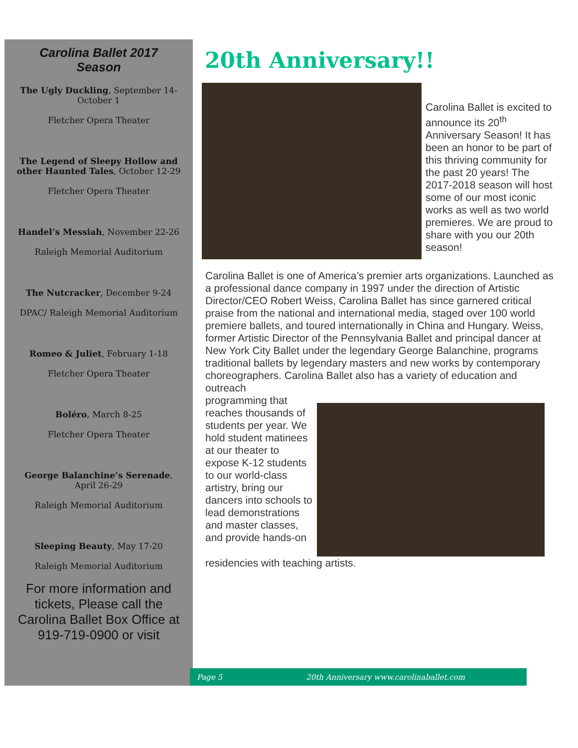Carolina Ballet 2017
Season
The Ugly Duckling, September 14-October 1
Fletcher Opera Theater
The Legend of Sleepy Hollow and other Haunted Tales, October 12-29
Fletcher Opera Theater
Handel’s Messiah, November 22-26
Raleigh Memorial Auditorium
The Nutcracker, December 9-24
DPAC/ Raleigh Memorial Auditorium
Romeo & Juliet, February 1-18
Fletcher Opera Theater
Boléro, March 8-25
Fletcher Opera Theater
George Balanchine’s Serenade, April 26-29
Raleigh Memorial Auditorium
Sleeping Beauty, May 17-20
Raleigh Memorial Auditorium
For more information and tickets, Please call the Carolina Ballet Box Office at 919-719-0900 or visit
20th Anniversary!!
Carolina Ballet is excited to announce its 20<sup>th</sup> Anniversary Season! It has been an honor to be part of this thriving community for the past 20 years! The 2017-2018 season will host some of our most iconic works as well as two world premieres. We are proud to share with you our 20th season!
Carolina Ballet is one of America’s premier arts organizations. Launched as a professional dance company in 1997 under the direction of Artistic Director/CEO Robert Weiss, Carolina Ballet has since garnered critical praise from the national and international media, staged over 100 world premiere ballets, and toured internationally in China and Hungary. Weiss, former Artistic Director of the Pennsylvania Ballet and principal dancer at New York City Ballet under the legendary George Balanchine, programs traditional ballets by legendary masters and new works by contemporary choreographers. Carolina Ballet also has a variety of education and outreach
programming that reaches thousands of students per year. We hold student matinees at our theater to expose K-12 students to our world-class artistry, bring our dancers into schools to lead demonstrations and master classes, and provide hands-on
residencies with teaching artists.
Page 5 20th Anniversary www.carolinaballet.com